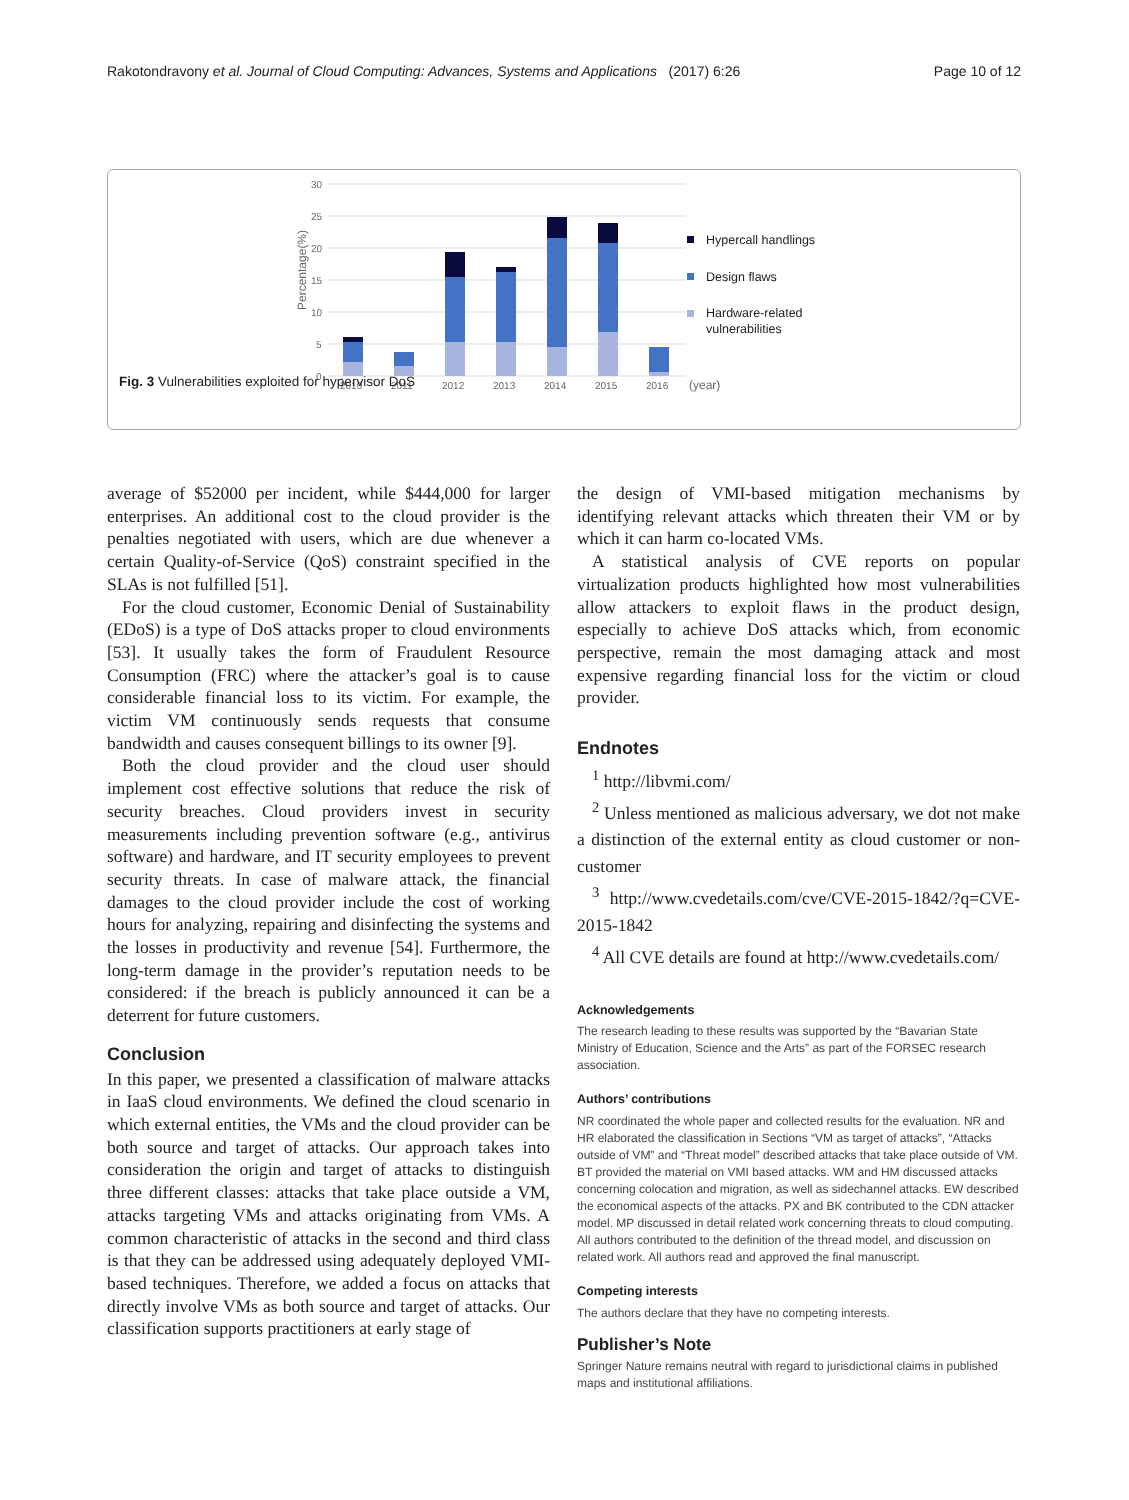Rakotondravony et al. Journal of Cloud Computing: Advances, Systems and Applications (2017) 6:26 Page 10 of 12
30
25
20
15
10
5
0
Percentage(%)
2010
2011
2012
2013
2014
2015
2016
(year)
Hypercall handlings
Design flaws
Hardware-related
vulnerabilities
Fig. 3 Vulnerabilities exploited for hypervisor DoS
average of $52000 per incident, while $444,000 for larger enterprises. An additional cost to the cloud provider is the penalties negotiated with users, which are due whenever a certain Quality-of-Service (QoS) constraint specified in the SLAs is not fulfilled [51].
For the cloud customer, Economic Denial of Sustainability (EDoS) is a type of DoS attacks proper to cloud environments [53]. It usually takes the form of Fraudulent Resource Consumption (FRC) where the attacker’s goal is to cause considerable financial loss to its victim. For example, the victim VM continuously sends requests that consume bandwidth and causes consequent billings to its owner [9].
Both the cloud provider and the cloud user should implement cost effective solutions that reduce the risk of security breaches. Cloud providers invest in security measurements including prevention software (e.g., antivirus software) and hardware, and IT security employees to prevent security threats. In case of malware attack, the financial damages to the cloud provider include the cost of working hours for analyzing, repairing and disinfecting the systems and the losses in productivity and revenue [54]. Furthermore, the long-term damage in the provider’s reputation needs to be considered: if the breach is publicly announced it can be a deterrent for future customers.
Conclusion
In this paper, we presented a classification of malware attacks in IaaS cloud environments. We defined the cloud scenario in which external entities, the VMs and the cloud provider can be both source and target of attacks. Our approach takes into consideration the origin and target of attacks to distinguish three different classes: attacks that take place outside a VM, attacks targeting VMs and attacks originating from VMs. A common characteristic of attacks in the second and third class is that they can be addressed using adequately deployed VMI-based techniques. Therefore, we added a focus on attacks that directly involve VMs as both source and target of attacks. Our classification supports practitioners at early stage of
the design of VMI-based mitigation mechanisms by identifying relevant attacks which threaten their VM or by which it can harm co-located VMs.
A statistical analysis of CVE reports on popular virtualization products highlighted how most vulnerabilities allow attackers to exploit flaws in the product design, especially to achieve DoS attacks which, from economic perspective, remain the most damaging attack and most expensive regarding financial loss for the victim or cloud provider.
Endnotes
<sup>1</sup> http://libvmi.com/
<sup>2</sup> Unless mentioned as malicious adversary, we dot not make a distinction of the external entity as cloud customer or non-customer
<sup>3</sup> http://www.cvedetails.com/cve/CVE-2015-1842/?q=CVE-2015-1842
<sup>4</sup> All CVE details are found at http://www.cvedetails.com/
Acknowledgements
The research leading to these results was supported by the “Bavarian State Ministry of Education, Science and the Arts” as part of the FORSEC research association.
Authors’ contributions
NR coordinated the whole paper and collected results for the evaluation. NR and HR elaborated the classification in Sections “VM as target of attacks”, “Attacks outside of VM” and “Threat model” described attacks that take place outside of VM. BT provided the material on VMI based attacks. WM and HM discussed attacks concerning colocation and migration, as well as sidechannel attacks. EW described the economical aspects of the attacks. PX and BK contributed to the CDN attacker model. MP discussed in detail related work concerning threats to cloud computing. All authors contributed to the definition of the thread model, and discussion on related work. All authors read and approved the final manuscript.
Competing interests
The authors declare that they have no competing interests.
Publisher’s Note
Springer Nature remains neutral with regard to jurisdictional claims in published maps and institutional affiliations.